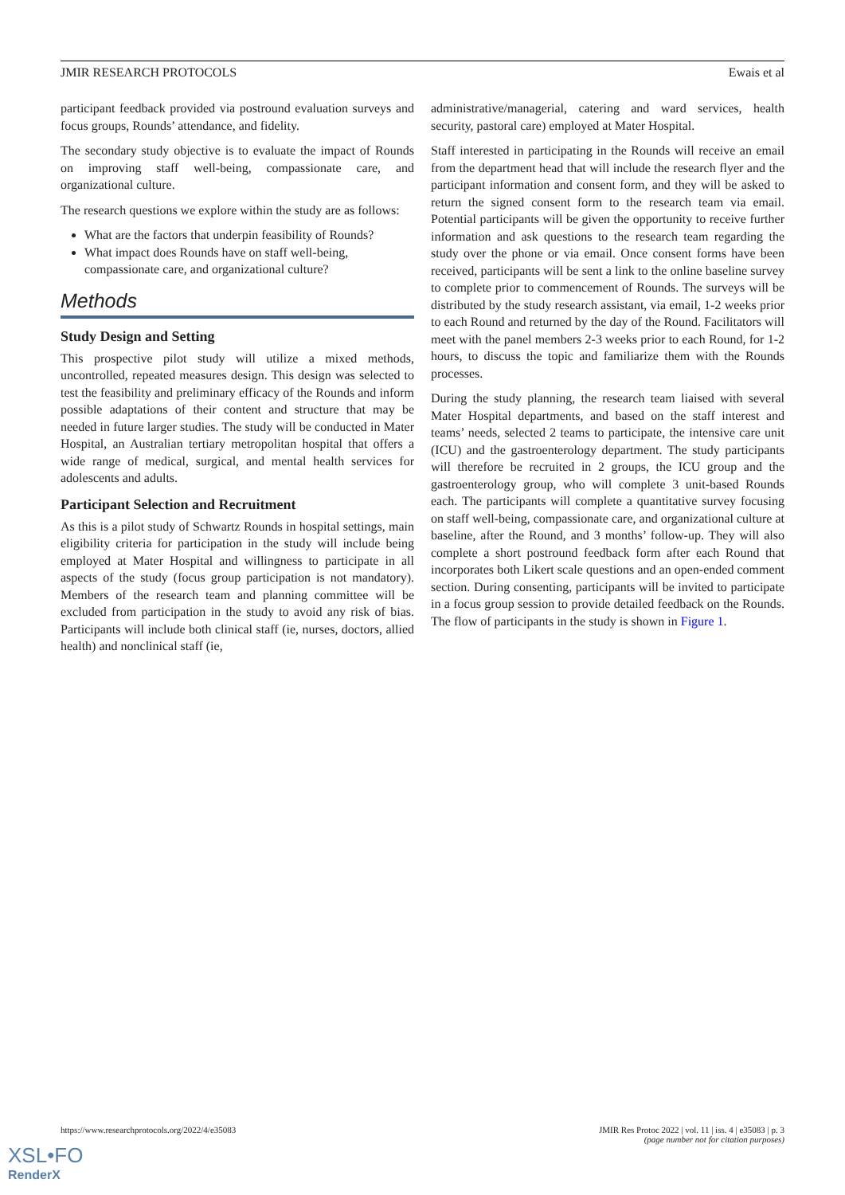JMIR RESEARCH PROTOCOLS Ewais et al
participant feedback provided via postround evaluation surveys and focus groups, Rounds’ attendance, and fidelity.
The secondary study objective is to evaluate the impact of Rounds on improving staff well-being, compassionate care, and organizational culture.
The research questions we explore within the study are as follows:
What are the factors that underpin feasibility of Rounds?
What impact does Rounds have on staff well-being, compassionate care, and organizational culture?
Methods
Study Design and Setting
This prospective pilot study will utilize a mixed methods, uncontrolled, repeated measures design. This design was selected to test the feasibility and preliminary efficacy of the Rounds and inform possible adaptations of their content and structure that may be needed in future larger studies. The study will be conducted in Mater Hospital, an Australian tertiary metropolitan hospital that offers a wide range of medical, surgical, and mental health services for adolescents and adults.
Participant Selection and Recruitment
As this is a pilot study of Schwartz Rounds in hospital settings, main eligibility criteria for participation in the study will include being employed at Mater Hospital and willingness to participate in all aspects of the study (focus group participation is not mandatory). Members of the research team and planning committee will be excluded from participation in the study to avoid any risk of bias. Participants will include both clinical staff (ie, nurses, doctors, allied health) and nonclinical staff (ie,
administrative/managerial, catering and ward services, health security, pastoral care) employed at Mater Hospital.
Staff interested in participating in the Rounds will receive an email from the department head that will include the research flyer and the participant information and consent form, and they will be asked to return the signed consent form to the research team via email. Potential participants will be given the opportunity to receive further information and ask questions to the research team regarding the study over the phone or via email. Once consent forms have been received, participants will be sent a link to the online baseline survey to complete prior to commencement of Rounds. The surveys will be distributed by the study research assistant, via email, 1-2 weeks prior to each Round and returned by the day of the Round. Facilitators will meet with the panel members 2-3 weeks prior to each Round, for 1-2 hours, to discuss the topic and familiarize them with the Rounds processes.
During the study planning, the research team liaised with several Mater Hospital departments, and based on the staff interest and teams’ needs, selected 2 teams to participate, the intensive care unit (ICU) and the gastroenterology department. The study participants will therefore be recruited in 2 groups, the ICU group and the gastroenterology group, who will complete 3 unit-based Rounds each. The participants will complete a quantitative survey focusing on staff well-being, compassionate care, and organizational culture at baseline, after the Round, and 3 months’ follow-up. They will also complete a short postround feedback form after each Round that incorporates both Likert scale questions and an open-ended comment section. During consenting, participants will be invited to participate in a focus group session to provide detailed feedback on the Rounds. The flow of participants in the study is shown in Figure 1.
https://www.researchprotocols.org/2022/4/e35083 JMIR Res Protoc 2022 | vol. 11 | iss. 4 | e35083 | p. 3
(page number not for citation purposes)
XSL•FO
RenderX